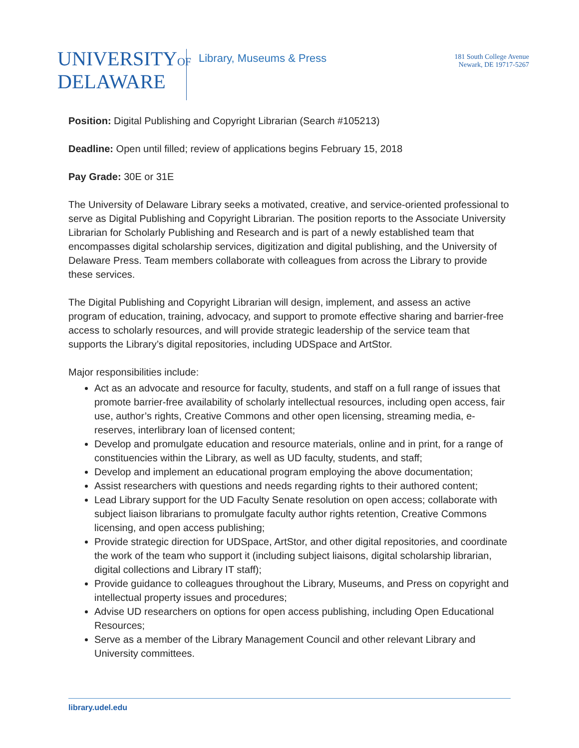UNIVERSITYOF
DELAWARE
Library, Museums & Press
181 South College Avenue
Newark, DE 19717-5267
Position: Digital Publishing and Copyright Librarian (Search #105213)
Deadline: Open until filled; review of applications begins February 15, 2018
Pay Grade: 30E or 31E
The University of Delaware Library seeks a motivated, creative, and service-oriented professional to serve as Digital Publishing and Copyright Librarian. The position reports to the Associate University Librarian for Scholarly Publishing and Research and is part of a newly established team that encompasses digital scholarship services, digitization and digital publishing, and the University of Delaware Press. Team members collaborate with colleagues from across the Library to provide these services.
The Digital Publishing and Copyright Librarian will design, implement, and assess an active program of education, training, advocacy, and support to promote effective sharing and barrier-free access to scholarly resources, and will provide strategic leadership of the service team that supports the Library’s digital repositories, including UDSpace and ArtStor.
Major responsibilities include:
Act as an advocate and resource for faculty, students, and staff on a full range of issues that promote barrier-free availability of scholarly intellectual resources, including open access, fair use, author’s rights, Creative Commons and other open licensing, streaming media, e-reserves, interlibrary loan of licensed content;
Develop and promulgate education and resource materials, online and in print, for a range of constituencies within the Library, as well as UD faculty, students, and staff;
Develop and implement an educational program employing the above documentation;
Assist researchers with questions and needs regarding rights to their authored content;
Lead Library support for the UD Faculty Senate resolution on open access; collaborate with subject liaison librarians to promulgate faculty author rights retention, Creative Commons licensing, and open access publishing;
Provide strategic direction for UDSpace, ArtStor, and other digital repositories, and coordinate the work of the team who support it (including subject liaisons, digital scholarship librarian, digital collections and Library IT staff);
Provide guidance to colleagues throughout the Library, Museums, and Press on copyright and intellectual property issues and procedures;
Advise UD researchers on options for open access publishing, including Open Educational Resources;
Serve as a member of the Library Management Council and other relevant Library and University committees.
library.udel.edu